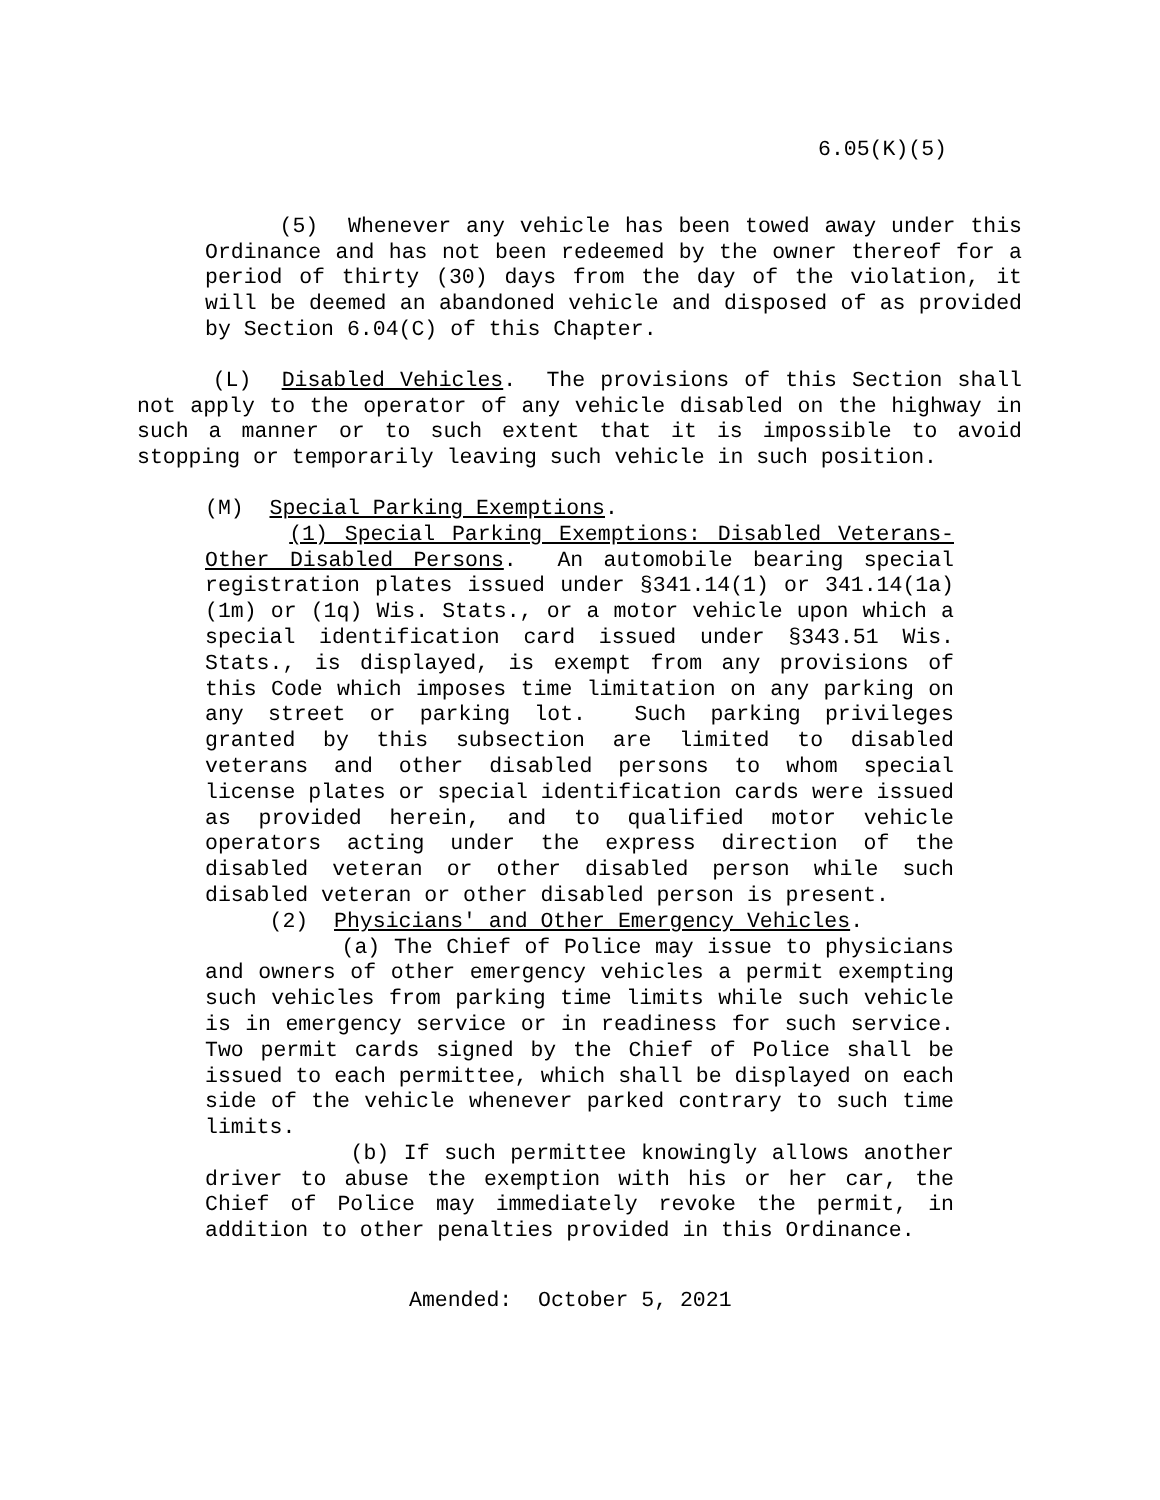6.05(K)(5)
(5) Whenever any vehicle has been towed away under this Ordinance and has not been redeemed by the owner thereof for a period of thirty (30) days from the day of the violation, it will be deemed an abandoned vehicle and disposed of as provided by Section 6.04(C) of this Chapter.
(L) Disabled Vehicles. The provisions of this Section shall not apply to the operator of any vehicle disabled on the highway in such a manner or to such extent that it is impossible to avoid stopping or temporarily leaving such vehicle in such position.
(M) Special Parking Exemptions.
(1) Special Parking Exemptions: Disabled Veterans-Other Disabled Persons. An automobile bearing special registration plates issued under §341.14(1) or 341.14(1a) (1m) or (1q) Wis. Stats., or a motor vehicle upon which a special identification card issued under §343.51 Wis. Stats., is displayed, is exempt from any provisions of this Code which imposes time limitation on any parking on any street or parking lot. Such parking privileges granted by this subsection are limited to disabled veterans and other disabled persons to whom special license plates or special identification cards were issued as provided herein, and to qualified motor vehicle operators acting under the express direction of the disabled veteran or other disabled person while such disabled veteran or other disabled person is present.
(2) Physicians' and Other Emergency Vehicles.
(a) The Chief of Police may issue to physicians and owners of other emergency vehicles a permit exempting such vehicles from parking time limits while such vehicle is in emergency service or in readiness for such service. Two permit cards signed by the Chief of Police shall be issued to each permittee, which shall be displayed on each side of the vehicle whenever parked contrary to such time limits.
(b) If such permittee knowingly allows another driver to abuse the exemption with his or her car, the Chief of Police may immediately revoke the permit, in addition to other penalties provided in this Ordinance.
Amended: October 5, 2021